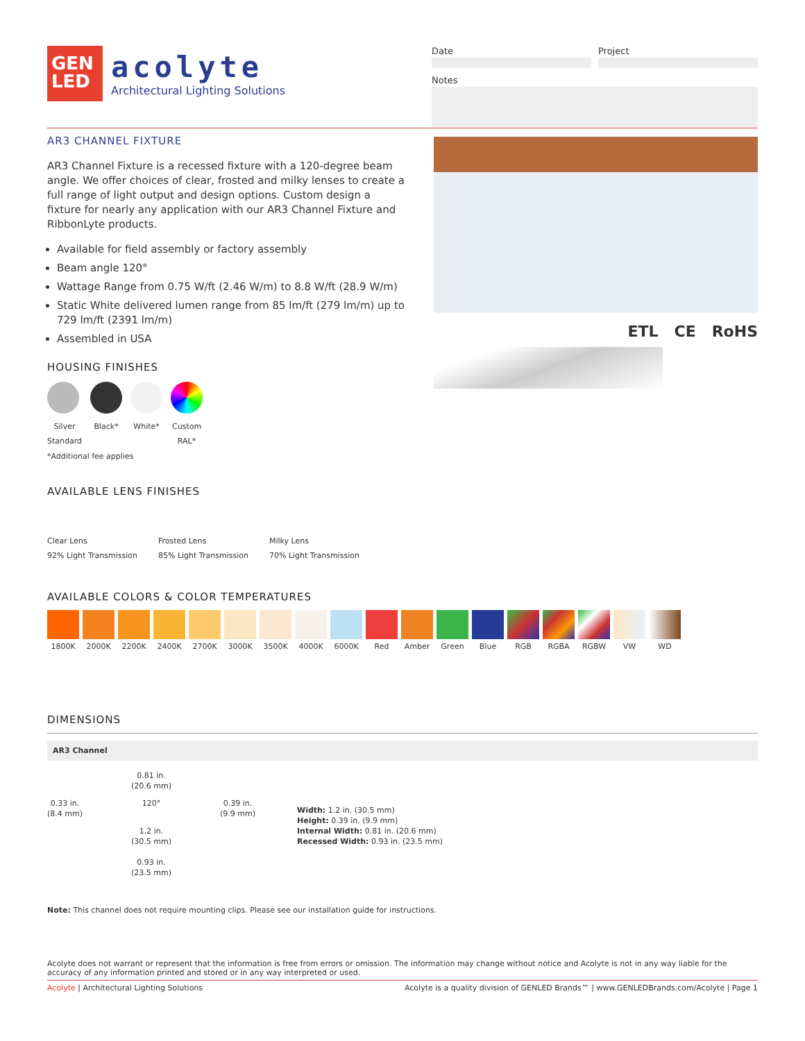GEN
LED
acolyte
Architectural Lighting Solutions
Date Project
Notes
AR3 CHANNEL FIXTURE
AR3 Channel Fixture is a recessed fixture with a 120-degree beam angle. We offer choices of clear, frosted and milky lenses to create a full range of light output and design options. Custom design a fixture for nearly any application with our AR3 Channel Fixture and RibbonLyte products.
Available for field assembly or factory assembly
Beam angle 120°
Wattage Range from 0.75 W/ft (2.46 W/m) to 8.8 W/ft (28.9 W/m)
Static White delivered lumen range from 85 lm/ft (279 lm/m) up to 729 lm/ft (2391 lm/m)
Assembled in USA
HOUSING FINISHES
Silver
Standard
Black* White* Custom
RAL*
*Additional fee applies
AVAILABLE LENS FINISHES
Clear Lens
92% Light Transmission
Frosted Lens
85% Light Transmission
Milky Lens
70% Light Transmission
ETL CE RoHS
AVAILABLE COLORS & COLOR TEMPERATURES
1800K 2000K 2200K 2400K 2700K 3000K 3500K 4000K 6000K Red Amber Green Blue RGB RGBA RGBW VW WD
DIMENSIONS
AR3 Channel
0.81 in.
(20.6 mm)
0.33 in.
(8.4 mm) 120° 0.39 in.
(9.9 mm)
1.2 in.
(30.5 mm)
0.93 in.
(23.5 mm)
Width: 1.2 in. (30.5 mm)
Height: 0.39 in. (9.9 mm)
Internal Width: 0.81 in. (20.6 mm)
Recessed Width: 0.93 in. (23.5 mm)
Note: This channel does not require mounting clips. Please see our installation guide for instructions.
Acolyte does not warrant or represent that the information is free from errors or omission. The information may change without notice and Acolyte is not in any way liable for the accuracy of any information printed and stored or in any way interpreted or used.
Acolyte | Architectural Lighting Solutions Acolyte is a quality division of GENLED Brands™ | www.GENLEDBrands.com/Acolyte | Page 1